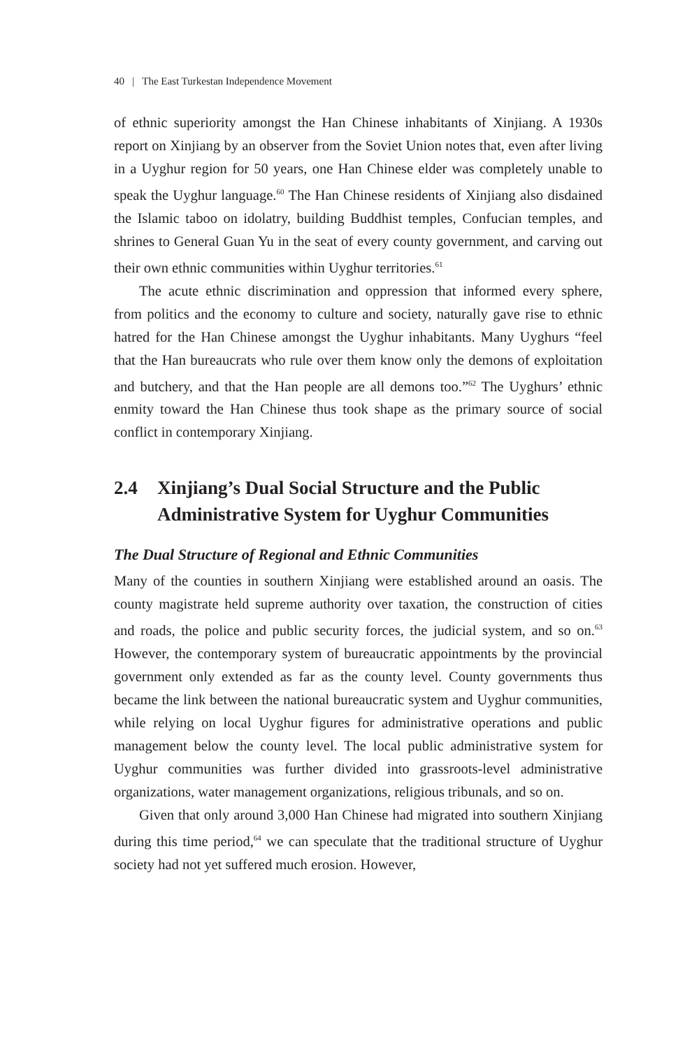40 | The East Turkestan Independence Movement
of ethnic superiority amongst the Han Chinese inhabitants of Xinjiang. A 1930s report on Xinjiang by an observer from the Soviet Union notes that, even after living in a Uyghur region for 50 years, one Han Chinese elder was completely unable to speak the Uyghur language.<sup>60</sup> The Han Chinese residents of Xinjiang also disdained the Islamic taboo on idolatry, building Buddhist temples, Confucian temples, and shrines to General Guan Yu in the seat of every county government, and carving out their own ethnic communities within Uyghur territories.<sup>61</sup>
The acute ethnic discrimination and oppression that informed every sphere, from politics and the economy to culture and society, naturally gave rise to ethnic hatred for the Han Chinese amongst the Uyghur inhabitants. Many Uyghurs “feel that the Han bureaucrats who rule over them know only the demons of exploitation and butchery, and that the Han people are all demons too.”<sup>62</sup> The Uyghurs’ ethnic enmity toward the Han Chinese thus took shape as the primary source of social conflict in contemporary Xinjiang.
2.4 Xinjiang’s Dual Social Structure and the Public Administrative System for Uyghur Communities
The Dual Structure of Regional and Ethnic Communities
Many of the counties in southern Xinjiang were established around an oasis. The county magistrate held supreme authority over taxation, the construction of cities and roads, the police and public security forces, the judicial system, and so on.<sup>63</sup> However, the contemporary system of bureaucratic appointments by the provincial government only extended as far as the county level. County governments thus became the link between the national bureaucratic system and Uyghur communities, while relying on local Uyghur figures for administrative operations and public management below the county level. The local public administrative system for Uyghur communities was further divided into grassroots-level administrative organizations, water management organizations, religious tribunals, and so on.
Given that only around 3,000 Han Chinese had migrated into southern Xinjiang during this time period,<sup>64</sup> we can speculate that the traditional structure of Uyghur society had not yet suffered much erosion. However,